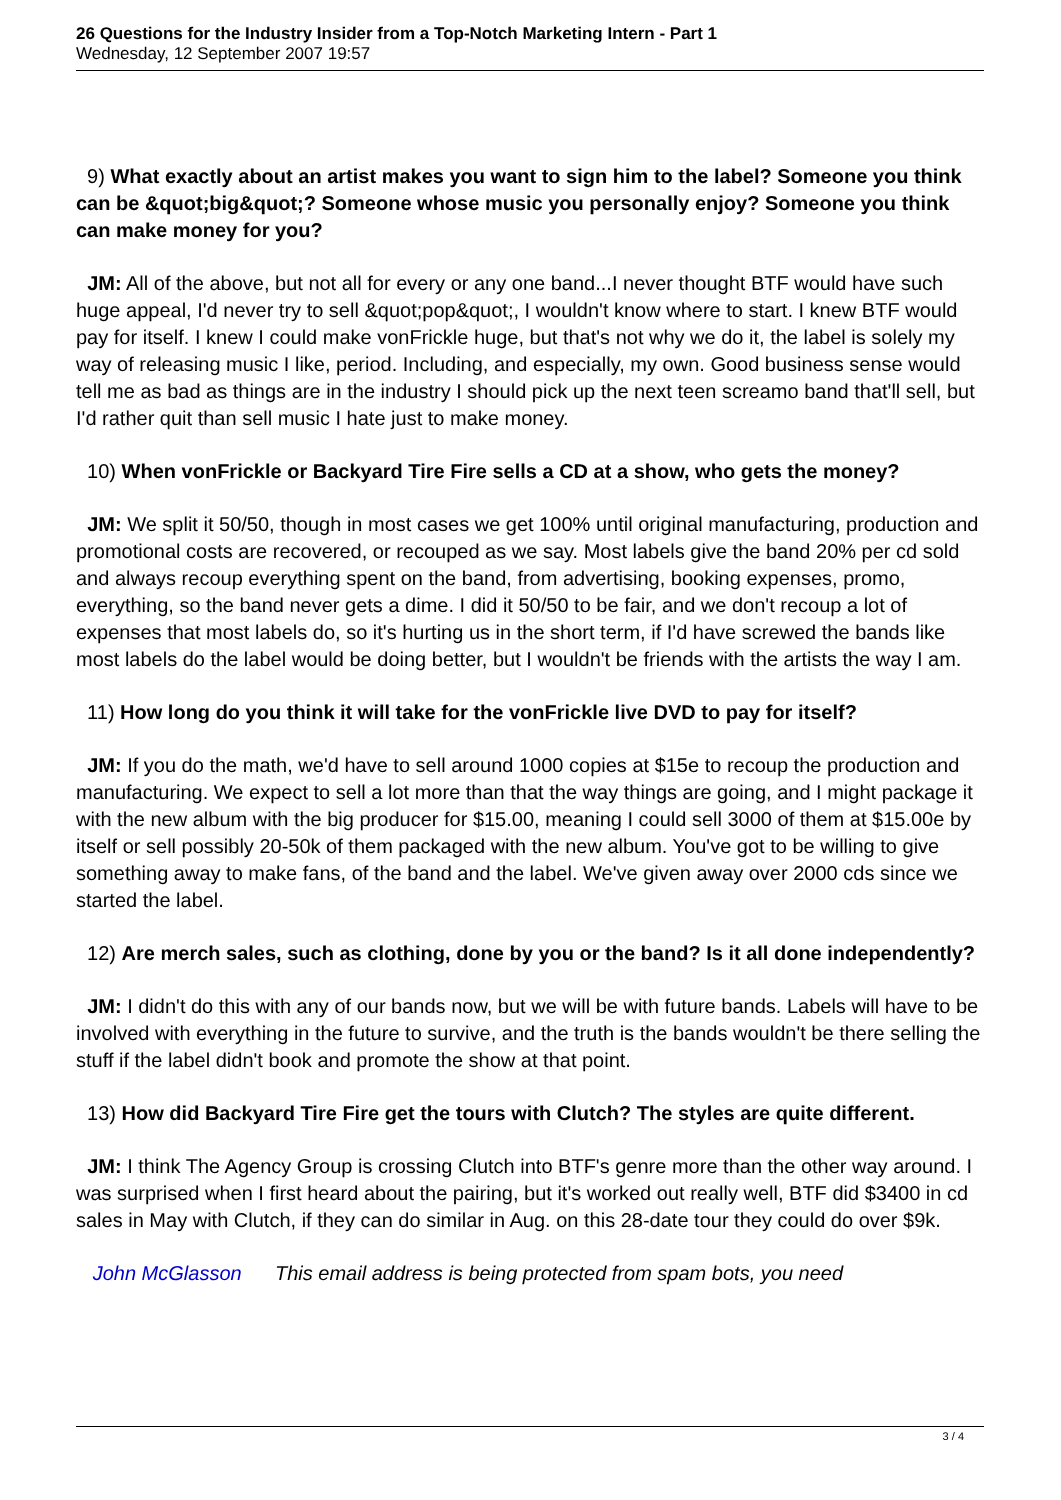26 Questions for the Industry Insider from a Top-Notch Marketing Intern - Part 1
Wednesday, 12 September 2007 19:57
9) What exactly about an artist makes you want to sign him to the label? Someone you think can be &quot;big&quot;? Someone whose music you personally enjoy? Someone you think can make money for you?
JM: All of the above, but not all for every or any one band...I never thought BTF would have such huge appeal, I'd never try to sell &quot;pop&quot;, I wouldn't know where to start. I knew BTF would pay for itself. I knew I could make vonFrickle huge, but that's not why we do it, the label is solely my way of releasing music I like, period. Including, and especially, my own. Good business sense would tell me as bad as things are in the industry I should pick up the next teen screamo band that'll sell, but I'd rather quit than sell music I hate just to make money.
10) When vonFrickle or Backyard Tire Fire sells a CD at a show, who gets the money?
JM: We split it 50/50, though in most cases we get 100% until original manufacturing, production and promotional costs are recovered, or recouped as we say. Most labels give the band 20% per cd sold and always recoup everything spent on the band, from advertising, booking expenses, promo, everything, so the band never gets a dime. I did it 50/50 to be fair, and we don't recoup a lot of expenses that most labels do, so it's hurting us in the short term, if I'd have screwed the bands like most labels do the label would be doing better, but I wouldn't be friends with the artists the way I am.
11) How long do you think it will take for the vonFrickle live DVD to pay for itself?
JM: If you do the math, we'd have to sell around 1000 copies at $15e to recoup the production and manufacturing. We expect to sell a lot more than that the way things are going, and I might package it with the new album with the big producer for $15.00, meaning I could sell 3000 of them at $15.00e by itself or sell possibly 20-50k of them packaged with the new album. You've got to be willing to give something away to make fans, of the band and the label. We've given away over 2000 cds since we started the label.
12) Are merch sales, such as clothing, done by you or the band? Is it all done independently?
JM: I didn't do this with any of our bands now, but we will be with future bands. Labels will have to be involved with everything in the future to survive, and the truth is the bands wouldn't be there selling the stuff if the label didn't book and promote the show at that point.
13) How did Backyard Tire Fire get the tours with Clutch? The styles are quite different.
JM: I think The Agency Group is crossing Clutch into BTF's genre more than the other way around. I was surprised when I first heard about the pairing, but it's worked out really well, BTF did $3400 in cd sales in May with Clutch, if they can do similar in Aug. on this 28-date tour they could do over $9k.
John McGlasson This email address is being protected from spam bots, you need
3 / 4